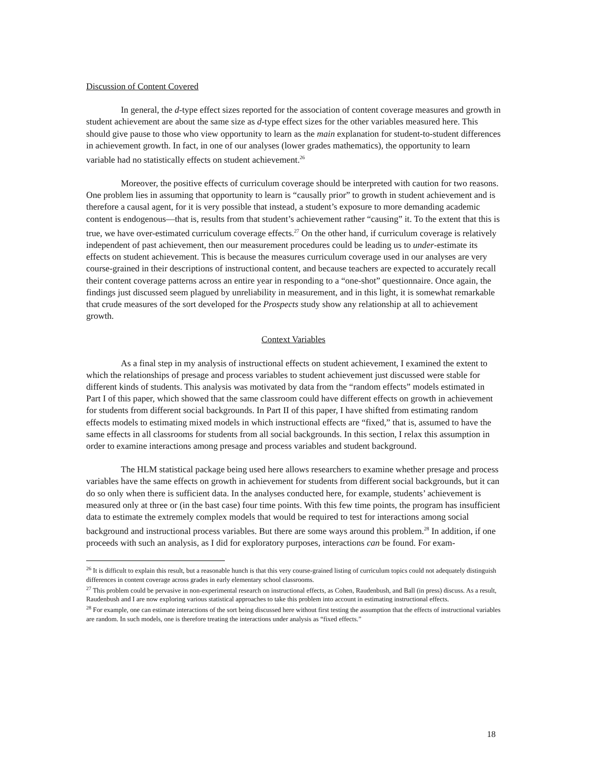Discussion of Content Covered
In general, the d-type effect sizes reported for the association of content coverage measures and growth in student achievement are about the same size as d-type effect sizes for the other variables measured here. This should give pause to those who view opportunity to learn as the main explanation for student-to-student differences in achievement growth. In fact, in one of our analyses (lower grades mathematics), the opportunity to learn variable had no statistically effects on student achievement.<sup>26</sup>
Moreover, the positive effects of curriculum coverage should be interpreted with caution for two reasons. One problem lies in assuming that opportunity to learn is “causally prior” to growth in student achievement and is therefore a causal agent, for it is very possible that instead, a student’s exposure to more demanding academic content is endogenous—that is, results from that student’s achievement rather “causing” it. To the extent that this is true, we have over-estimated curriculum coverage effects.<sup>27</sup> On the other hand, if curriculum coverage is relatively independent of past achievement, then our measurement procedures could be leading us to under-estimate its effects on student achievement. This is because the measures curriculum coverage used in our analyses are very course-grained in their descriptions of instructional content, and because teachers are expected to accurately recall their content coverage patterns across an entire year in responding to a “one-shot” questionnaire. Once again, the findings just discussed seem plagued by unreliability in measurement, and in this light, it is somewhat remarkable that crude measures of the sort developed for the Prospects study show any relationship at all to achievement growth.
Context Variables
As a final step in my analysis of instructional effects on student achievement, I examined the extent to which the relationships of presage and process variables to student achievement just discussed were stable for different kinds of students. This analysis was motivated by data from the “random effects” models estimated in Part I of this paper, which showed that the same classroom could have different effects on growth in achievement for students from different social backgrounds. In Part II of this paper, I have shifted from estimating random effects models to estimating mixed models in which instructional effects are “fixed,” that is, assumed to have the same effects in all classrooms for students from all social backgrounds. In this section, I relax this assumption in order to examine interactions among presage and process variables and student background.
The HLM statistical package being used here allows researchers to examine whether presage and process variables have the same effects on growth in achievement for students from different social backgrounds, but it can do so only when there is sufficient data. In the analyses conducted here, for example, students’ achievement is measured only at three or (in the bast case) four time points. With this few time points, the program has insufficient data to estimate the extremely complex models that would be required to test for interactions among social background and instructional process variables. But there are some ways around this problem.<sup>28</sup> In addition, if one proceeds with such an analysis, as I did for exploratory purposes, interactions can be found. For exam-
<sup>26</sup> It is difficult to explain this result, but a reasonable hunch is that this very course-grained listing of curriculum topics could not adequately distinguish differences in content coverage across grades in early elementary school classrooms.
<sup>27</sup> This problem could be pervasive in non-experimental research on instructional effects, as Cohen, Raudenbush, and Ball (in press) discuss. As a result, Raudenbush and I are now exploring various statistical approaches to take this problem into account in estimating instructional effects.
<sup>28</sup> For example, one can estimate interactions of the sort being discussed here without first testing the assumption that the effects of instructional variables are random. In such models, one is therefore treating the interactions under analysis as “fixed effects.”
18